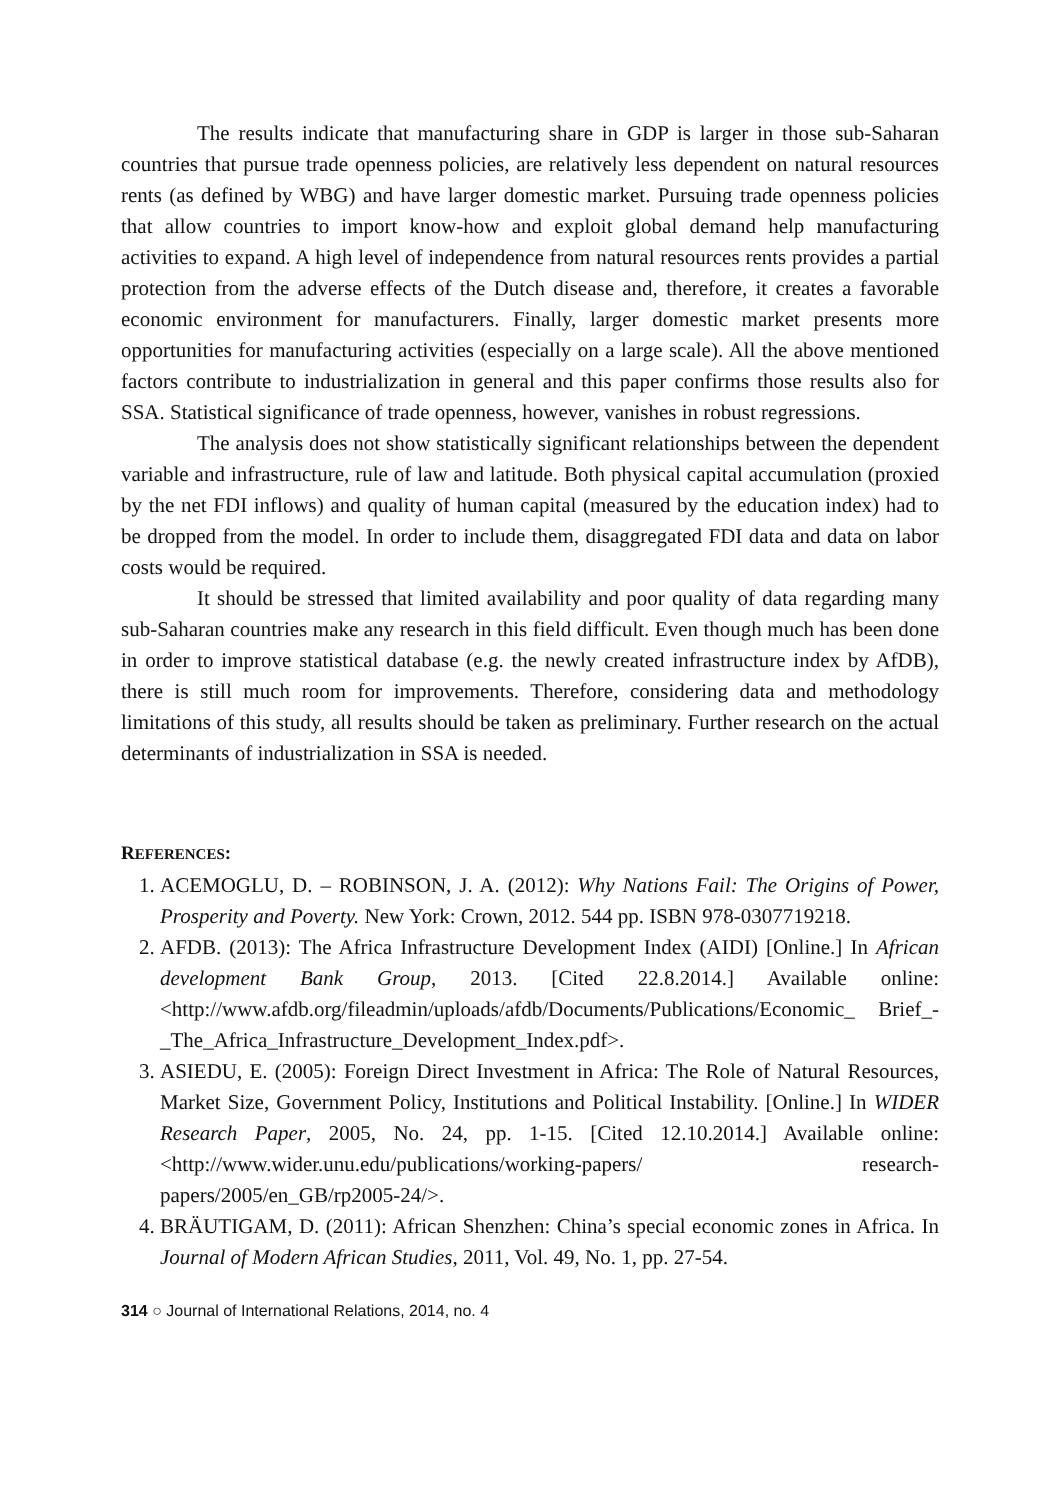The results indicate that manufacturing share in GDP is larger in those sub-Saharan countries that pursue trade openness policies, are relatively less dependent on natural resources rents (as defined by WBG) and have larger domestic market. Pursuing trade openness policies that allow countries to import know-how and exploit global demand help manufacturing activities to expand. A high level of independence from natural resources rents provides a partial protection from the adverse effects of the Dutch disease and, therefore, it creates a favorable economic environment for manufacturers. Finally, larger domestic market presents more opportunities for manufacturing activities (especially on a large scale). All the above mentioned factors contribute to industrialization in general and this paper confirms those results also for SSA. Statistical significance of trade openness, however, vanishes in robust regressions.
The analysis does not show statistically significant relationships between the dependent variable and infrastructure, rule of law and latitude. Both physical capital accumulation (proxied by the net FDI inflows) and quality of human capital (measured by the education index) had to be dropped from the model. In order to include them, disaggregated FDI data and data on labor costs would be required.
It should be stressed that limited availability and poor quality of data regarding many sub-Saharan countries make any research in this field difficult. Even though much has been done in order to improve statistical database (e.g. the newly created infrastructure index by AfDB), there is still much room for improvements. Therefore, considering data and methodology limitations of this study, all results should be taken as preliminary. Further research on the actual determinants of industrialization in SSA is needed.
REFERENCES:
1. ACEMOGLU, D. – ROBINSON, J. A. (2012): Why Nations Fail: The Origins of Power, Prosperity and Poverty. New York: Crown, 2012. 544 pp. ISBN 978-0307719218.
2. AFDB. (2013): The Africa Infrastructure Development Index (AIDI) [Online.] In African development Bank Group, 2013. [Cited 22.8.2014.] Available online: <http://www.afdb.org/fileadmin/uploads/afdb/Documents/Publications/Economic_ Brief_-_The_Africa_Infrastructure_Development_Index.pdf>.
3. ASIEDU, E. (2005): Foreign Direct Investment in Africa: The Role of Natural Resources, Market Size, Government Policy, Institutions and Political Instability. [Online.] In WIDER Research Paper, 2005, No. 24, pp. 1-15. [Cited 12.10.2014.] Available online: <http://www.wider.unu.edu/publications/working-papers/ research-papers/2005/en_GB/rp2005-24/>.
4. BRÄUTIGAM, D. (2011): African Shenzhen: China’s special economic zones in Africa. In Journal of Modern African Studies, 2011, Vol. 49, No. 1, pp. 27-54.
314 ○ Journal of International Relations, 2014, no. 4